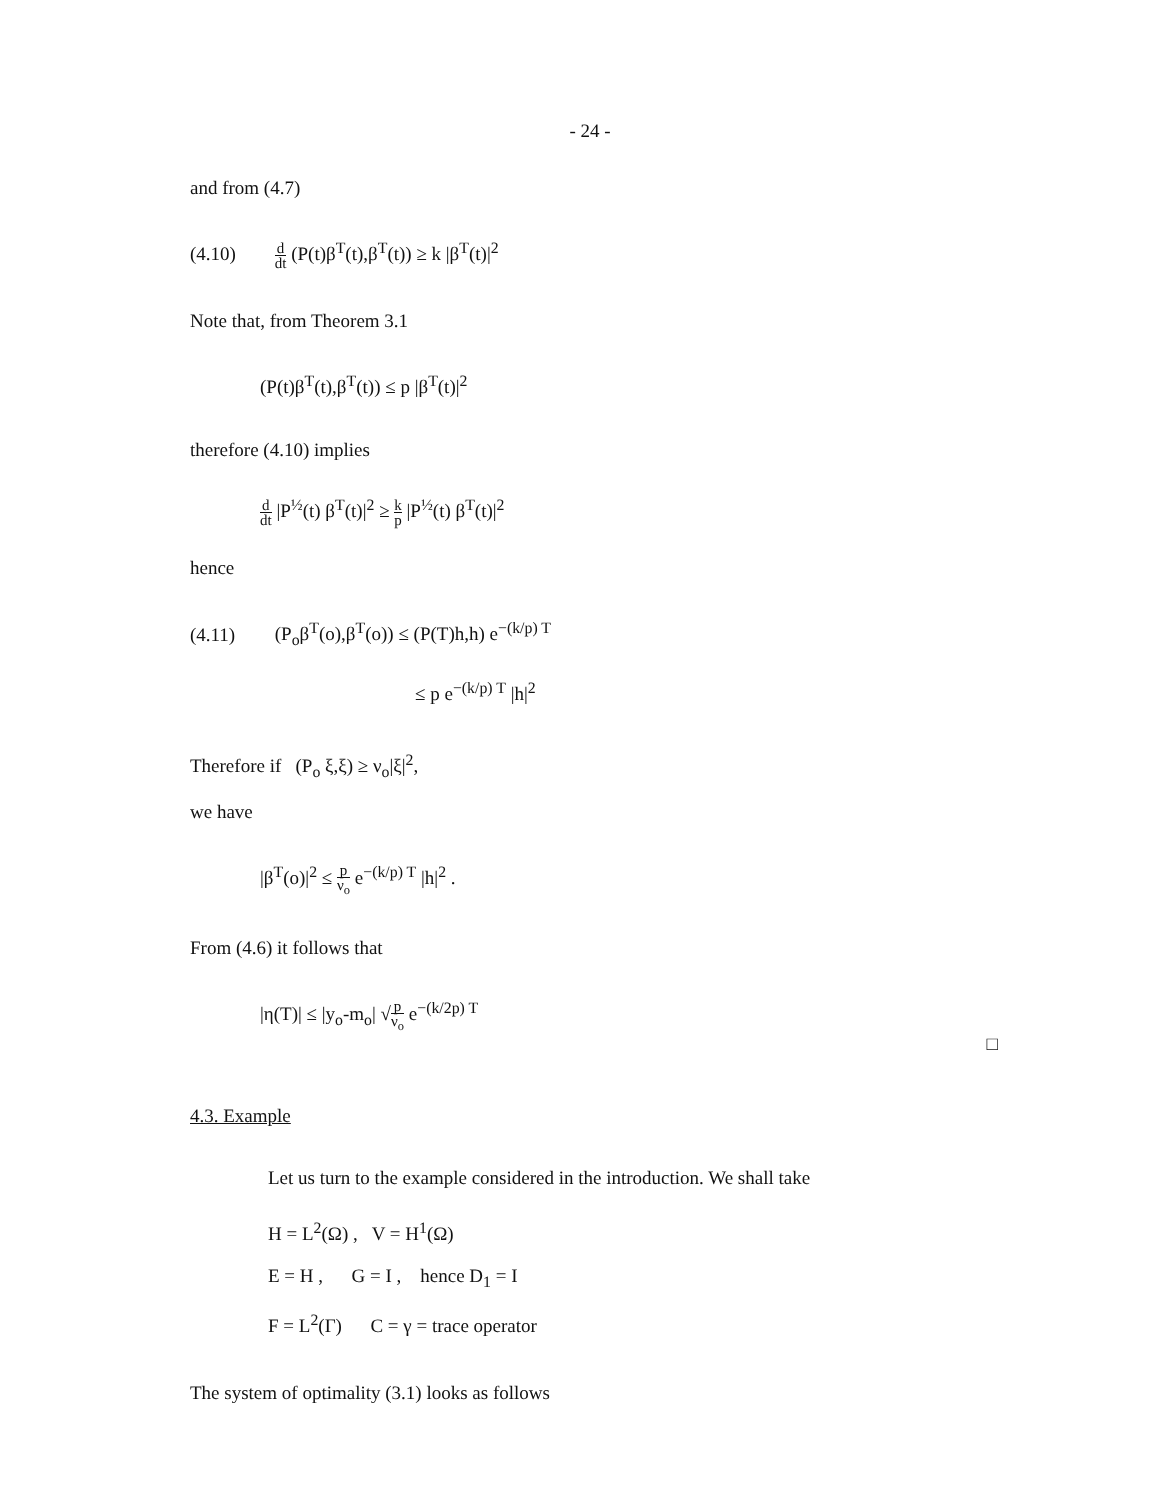- 24 -
and from (4.7)
(4.10) d dt (P(t)β<sup>T</sup>(t),β<sup>T</sup>(t)) ≥ k |β<sup>T</sup>(t)|<sup>2</sup>
Note that, from Theorem 3.1
(P(t)β<sup>T</sup>(t),β<sup>T</sup>(t)) ≤ p |β<sup>T</sup>(t)|<sup>2</sup>
therefore (4.10) implies
d dt |P<sup>½</sup>(t) β<sup>T</sup>(t)|<sup>2</sup> ≥ k p |P<sup>½</sup>(t) β<sup>T</sup>(t)|<sup>2</sup>
hence
(4.11) (P<sub>o</sub>β<sup>T</sup>(o),β<sup>T</sup>(o)) ≤ (P(T)h,h) e<sup>−(k/p) T</sup>
≤ p e<sup>−(k/p) T</sup> |h|<sup>2</sup>
Therefore if (P<sub>o</sub> ξ,ξ) ≥ ν<sub>o</sub>|ξ|<sup>2</sup>,
we have
|β<sup>T</sup>(o)|<sup>2</sup> ≤ p ν<sub>o</sub> e<sup>−(k/p) T</sup> |h|<sup>2</sup> .
From (4.6) it follows that
|η(T)| ≤ |y<sub>o</sub>-m<sub>o</sub>| √p ν<sub>o</sub> e<sup>−(k/2p) T</sup>
□
4.3. Example
Let us turn to the example considered in the introduction. We shall take
H = L<sup>2</sup>(Ω) , V = H<sup>1</sup>(Ω)
E = H , G = I , hence D<sub>1</sub> = I
F = L<sup>2</sup>(Γ) C = γ = trace operator
The system of optimality (3.1) looks as follows